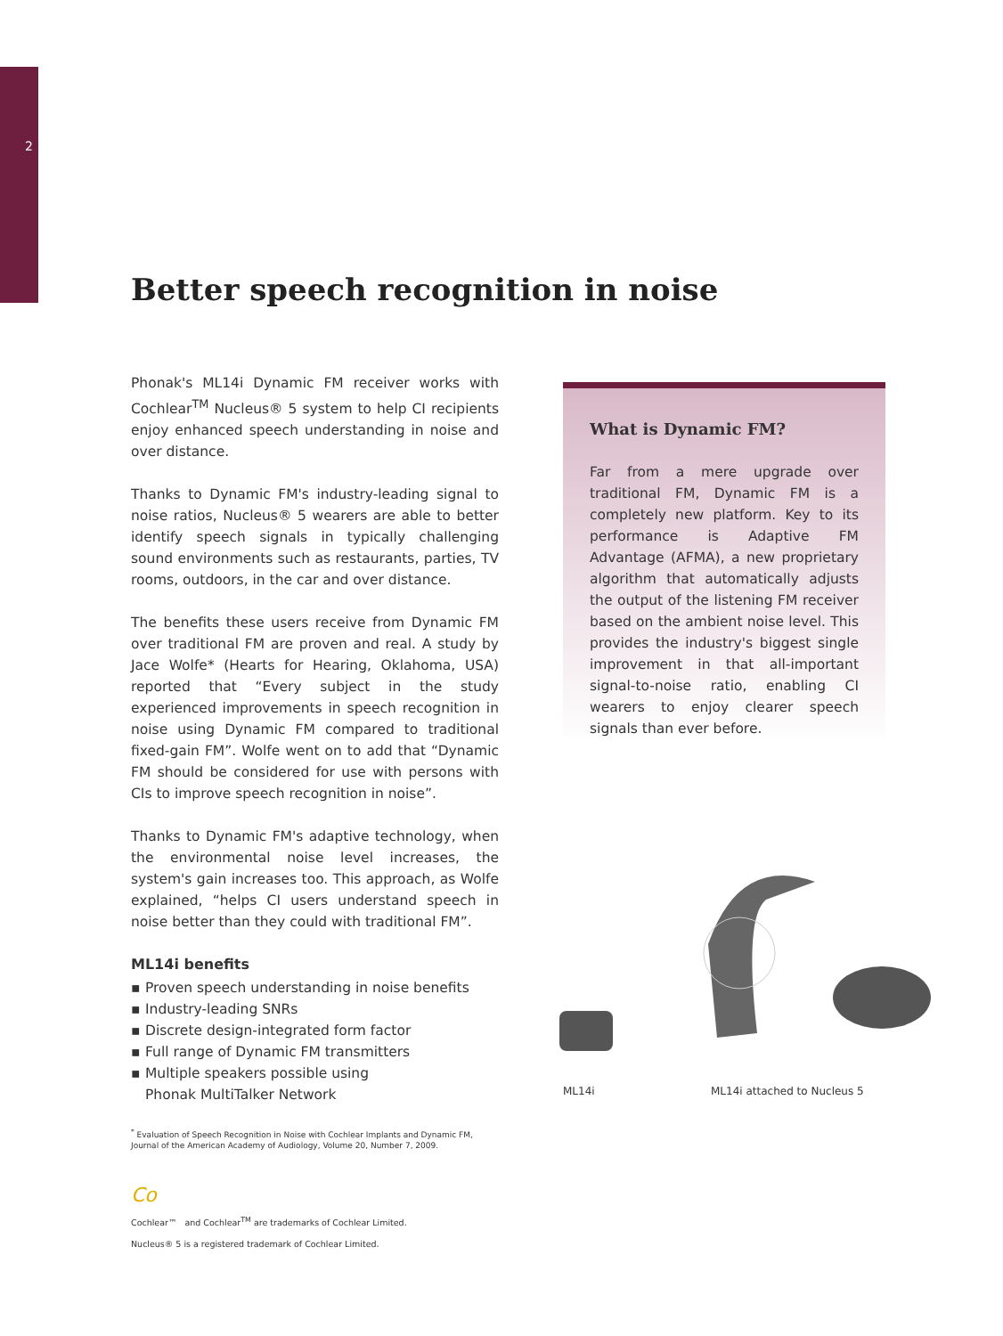2
Better speech recognition in noise
Phonak's ML14i Dynamic FM receiver works with Cochlear<sup>TM</sup> Nucleus® 5 system to help CI recipients enjoy enhanced speech understanding in noise and over distance.
Thanks to Dynamic FM's industry-leading signal to noise ratios, Nucleus® 5 wearers are able to better identify speech signals in typically challenging sound environments such as restaurants, parties, TV rooms, outdoors, in the car and over distance.
The benefits these users receive from Dynamic FM over traditional FM are proven and real. A study by Jace Wolfe* (Hearts for Hearing, Oklahoma, USA) reported that “Every subject in the study experienced improvements in speech recognition in noise using Dynamic FM compared to traditional fixed-gain FM”. Wolfe went on to add that “Dynamic FM should be considered for use with persons with CIs to improve speech recognition in noise”.
Thanks to Dynamic FM's adaptive technology, when the environmental noise level increases, the system's gain increases too. This approach, as Wolfe explained, “helps CI users understand speech in noise better than they could with traditional FM”.
ML14i benefits
▪ Proven speech understanding in noise benefits
▪ Industry-leading SNRs
▪ Discrete design-integrated form factor
▪ Full range of Dynamic FM transmitters
▪ Multiple speakers possible using
Phonak MultiTalker Network
<sup>*</sup> Evaluation of Speech Recognition in Noise with Cochlear Implants and Dynamic FM, Journal of the American Academy of Audiology, Volume 20, Number 7, 2009.
What is Dynamic FM?
Far from a mere upgrade over traditional FM, Dynamic FM is a completely new platform. Key to its performance is Adaptive FM Advantage (AFMA), a new proprietary algorithm that automatically adjusts the output of the listening FM receiver based on the ambient noise level. This provides the industry's biggest single improvement in that all-important signal-to-noise ratio, enabling CI wearers to enjoy clearer speech signals than ever before.
ML14i ML14i attached to Nucleus 5
Co
Cochlear™ and Cochlear<sup>TM</sup> are trademarks of Cochlear Limited.
Nucleus® 5 is a registered trademark of Cochlear Limited.